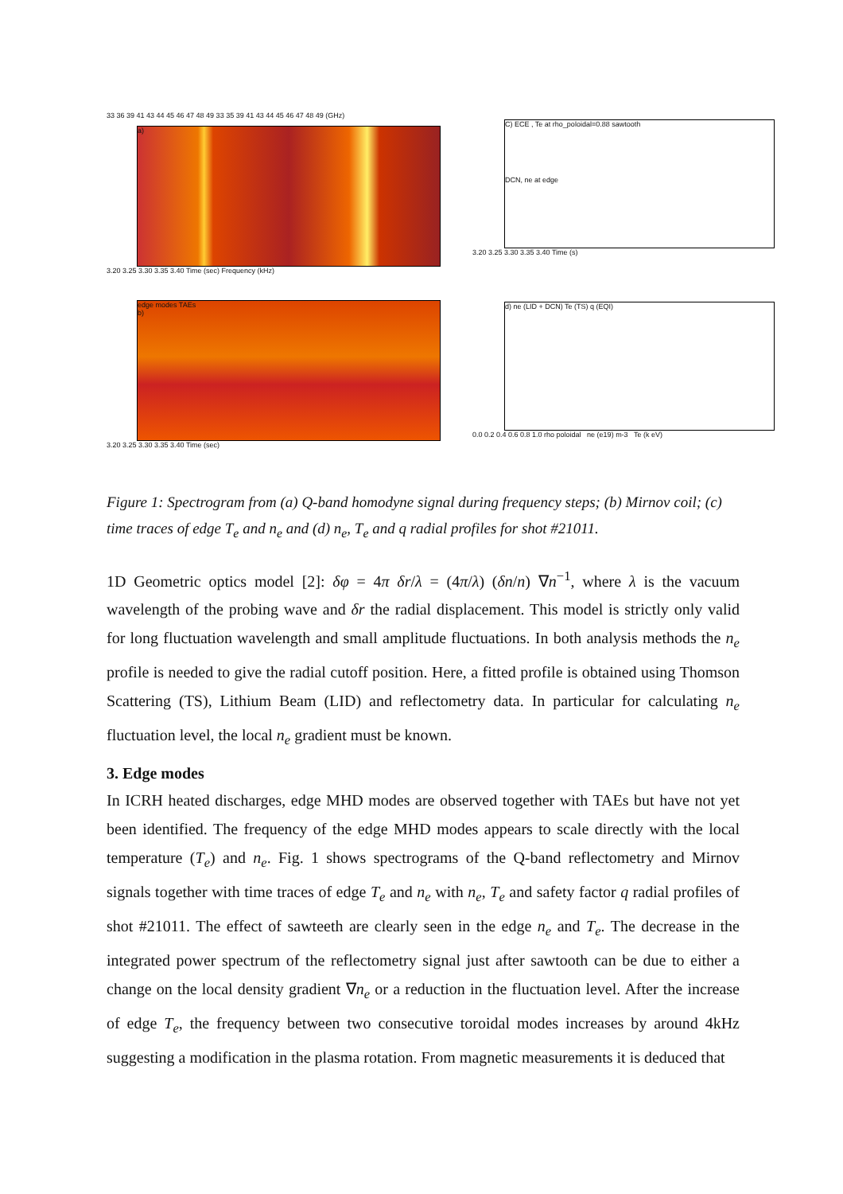33 36 39 41 43 44 45 46 47 48 49 33 35 39 41 43 44 45 46 47 48 49 (GHz)
a)
3.20 3.25 3.30 3.35 3.40 Time (sec) Frequency (kHz)
C) ECE , Te at rho_poloidal=0.88 sawtooth
DCN, ne at edge
3.20 3.25 3.30 3.35 3.40 Time (s)
edge modes TAEs
b)
3.20 3.25 3.30 3.35 3.40 Time (sec)
d) ne (LID + DCN) Te (TS) q (EQI)
0.0 0.2 0.4 0.6 0.8 1.0 rho poloidal ne (e19) m-3 Te (k eV)
Figure 1: Spectrogram from (a) Q-band homodyne signal during frequency steps; (b) Mirnov coil; (c) time traces of edge T<sub>e</sub> and n<sub>e</sub> and (d) n<sub>e</sub>, T<sub>e</sub> and q radial profiles for shot #21011.
1D Geometric optics model [2]: δφ = 4π δr/λ = (4π/λ) (δn/n) ∇n<sup>−1</sup>, where λ is the vacuum wavelength of the probing wave and δr the radial displacement. This model is strictly only valid for long fluctuation wavelength and small amplitude fluctuations. In both analysis methods the n<sub>e</sub> profile is needed to give the radial cutoff position. Here, a fitted profile is obtained using Thomson Scattering (TS), Lithium Beam (LID) and reflectometry data. In particular for calculating n<sub>e</sub> fluctuation level, the local n<sub>e</sub> gradient must be known.
3. Edge modes
In ICRH heated discharges, edge MHD modes are observed together with TAEs but have not yet been identified. The frequency of the edge MHD modes appears to scale directly with the local temperature (T<sub>e</sub>) and n<sub>e</sub>. Fig. 1 shows spectrograms of the Q-band reflectometry and Mirnov signals together with time traces of edge T<sub>e</sub> and n<sub>e</sub> with n<sub>e</sub>, T<sub>e</sub> and safety factor q radial profiles of shot #21011. The effect of sawteeth are clearly seen in the edge n<sub>e</sub> and T<sub>e</sub>. The decrease in the integrated power spectrum of the reflectometry signal just after sawtooth can be due to either a change on the local density gradient ∇n<sub>e</sub> or a reduction in the fluctuation level. After the increase of edge T<sub>e</sub>, the frequency between two consecutive toroidal modes increases by around 4kHz suggesting a modification in the plasma rotation. From magnetic measurements it is deduced that